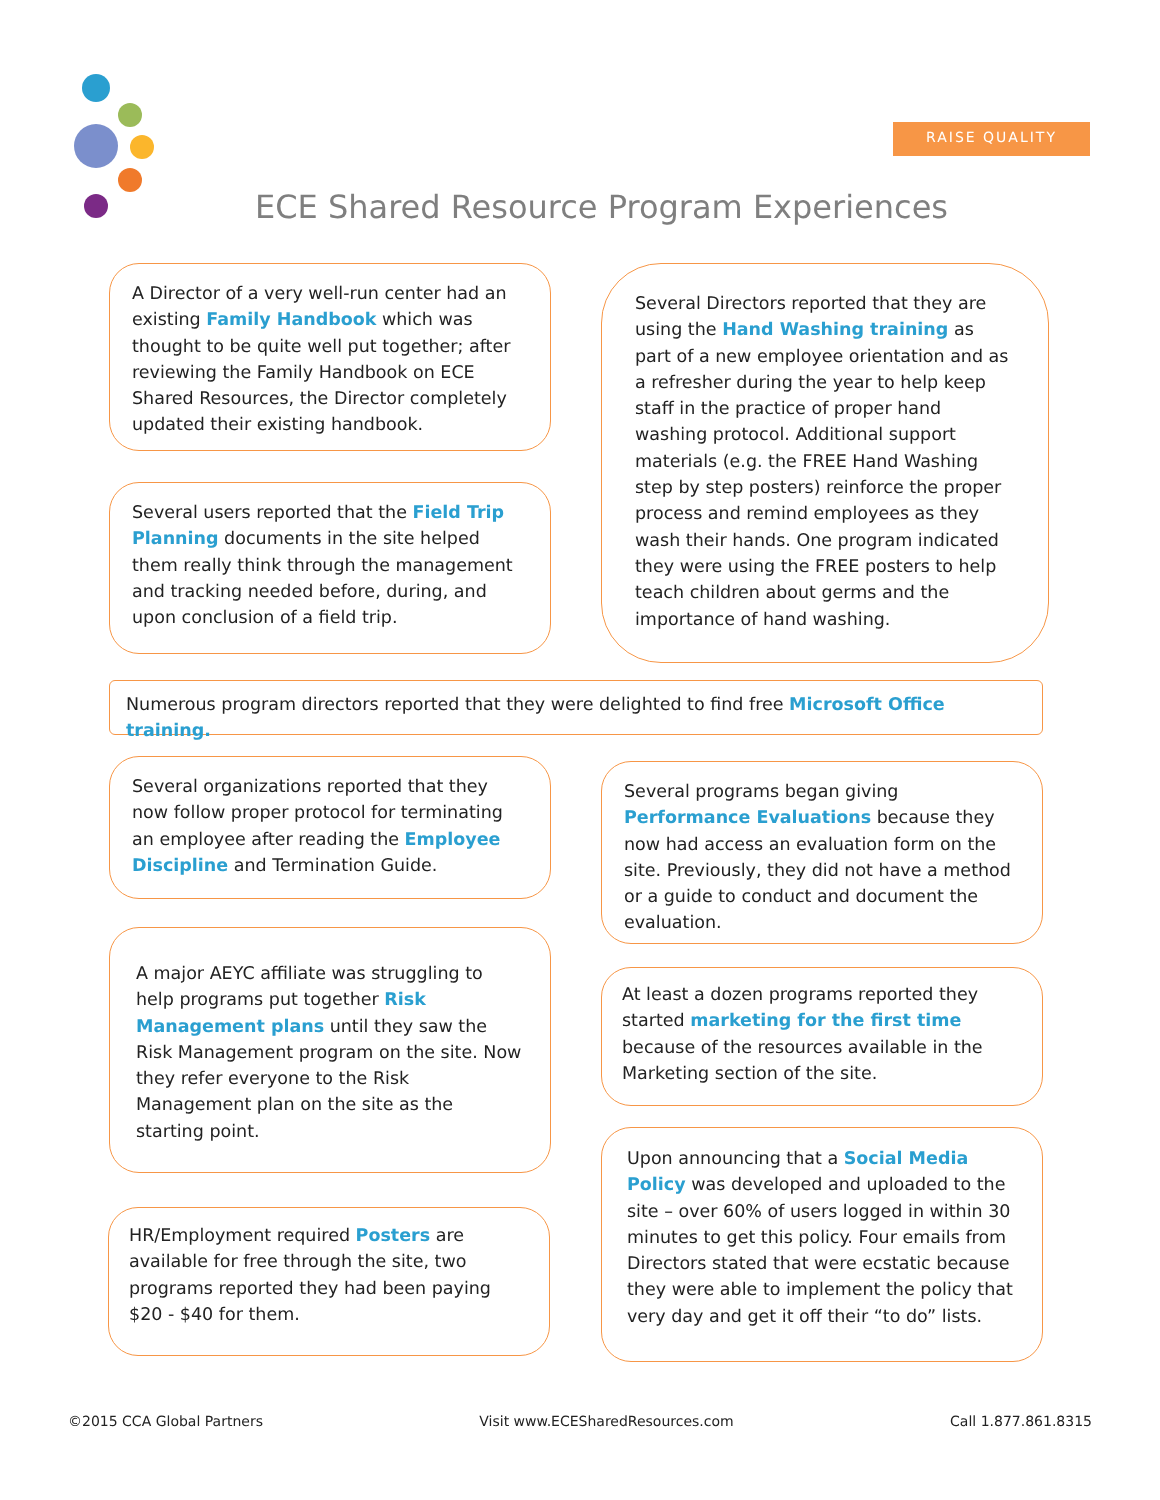RAISE QUALITY
ECE Shared Resource Program Experiences
A Director of a very well-run center had an existing Family Handbook which was thought to be quite well put together; after reviewing the Family Handbook on ECE Shared Resources, the Director completely updated their existing handbook.
Several users reported that the Field Trip Planning documents in the site helped them really think through the management and tracking needed before, during, and upon conclusion of a field trip.
Several Directors reported that they are using the Hand Washing training as part of a new employee orientation and as a refresher during the year to help keep staff in the practice of proper hand washing protocol. Additional support materials (e.g. the FREE Hand Washing step by step posters) reinforce the proper process and remind employees as they wash their hands. One program indicated they were using the FREE posters to help teach children about germs and the importance of hand washing.
Numerous program directors reported that they were delighted to find free Microsoft Office training.
Several organizations reported that they now follow proper protocol for terminating an employee after reading the Employee Discipline and Termination Guide.
Several programs began giving Performance Evaluations because they now had access an evaluation form on the site. Previously, they did not have a method or a guide to conduct and document the evaluation.
A major AEYC affiliate was struggling to help programs put together Risk Management plans until they saw the Risk Management program on the site. Now they refer everyone to the Risk Management plan on the site as the starting point.
At least a dozen programs reported they started marketing for the first time because of the resources available in the Marketing section of the site.
Upon announcing that a Social Media Policy was developed and uploaded to the site – over 60% of users logged in within 30 minutes to get this policy. Four emails from Directors stated that were ecstatic because they were able to implement the policy that very day and get it off their “to do” lists.
HR/Employment required Posters are available for free through the site, two programs reported they had been paying $20 - $40 for them.
©2015 CCA Global Partners Visit www.ECESharedResources.com Call 1.877.861.8315